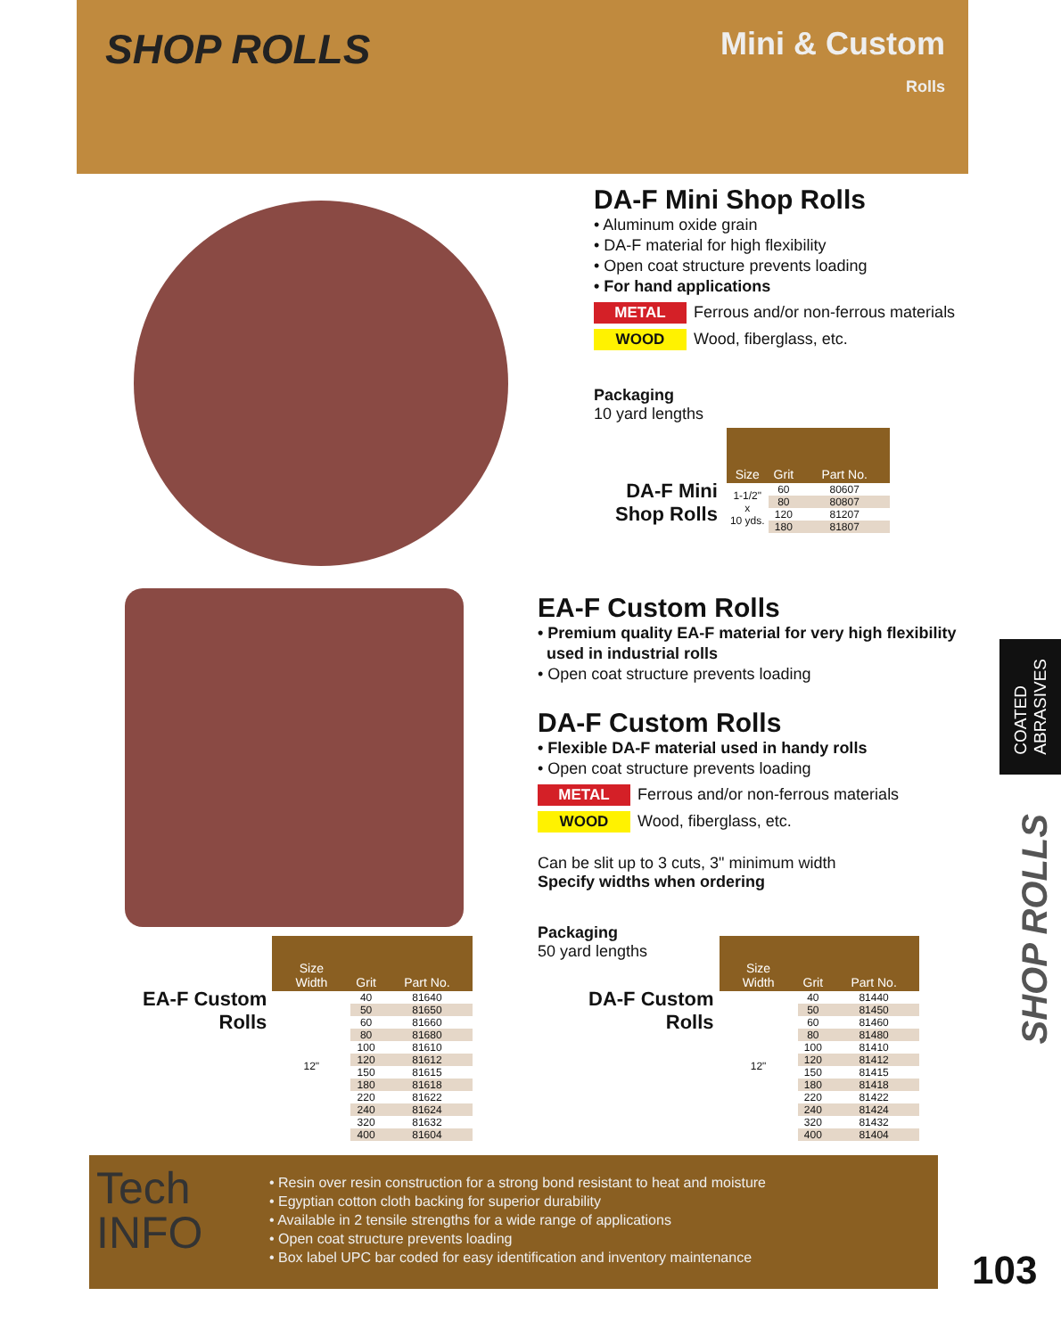SHOP ROLLS
Mini & Custom
Rolls
DA-F Mini Shop Rolls
• Aluminum oxide grain
• DA-F material for high flexibility
• Open coat structure prevents loading
• For hand applications
METAL Ferrous and/or non-ferrous materials
WOOD Wood, fiberglass, etc.
Packaging
10 yard lengths
DA-F Mini
Shop Rolls
| Size | Grit | Part No. |
| --- | --- | --- |
| 1-1/2" x 10 yds. | 60 | 80607 |
| | 80 | 80807 |
| | 120 | 81207 |
| | 180 | 81807 |
EA-F Custom Rolls
• Premium quality EA-F material for very high flexibility
used in industrial rolls
• Open coat structure prevents loading
DA-F Custom Rolls
• Flexible DA-F material used in handy rolls
• Open coat structure prevents loading
METAL Ferrous and/or non-ferrous materials
WOOD Wood, fiberglass, etc.
Can be slit up to 3 cuts, 3" minimum width
Specify widths when ordering
Packaging
50 yard lengths
EA-F Custom
Rolls
| Size Width | Grit | Part No. |
| --- | --- | --- |
| 12" | 40 | 81640 |
| | 50 | 81650 |
| | 60 | 81660 |
| | 80 | 81680 |
| | 100 | 81610 |
| | 120 | 81612 |
| | 150 | 81615 |
| | 180 | 81618 |
| | 220 | 81622 |
| | 240 | 81624 |
| | 320 | 81632 |
| | 400 | 81604 |
DA-F Custom
Rolls
| Size Width | Grit | Part No. |
| --- | --- | --- |
| 12" | 40 | 81440 |
| | 50 | 81450 |
| | 60 | 81460 |
| | 80 | 81480 |
| | 100 | 81410 |
| | 120 | 81412 |
| | 150 | 81415 |
| | 180 | 81418 |
| | 220 | 81422 |
| | 240 | 81424 |
| | 320 | 81432 |
| | 400 | 81404 |
COATED
ABRASIVES
SHOP ROLLS
Tech
INFO
• Resin over resin construction for a strong bond resistant to heat and moisture
• Egyptian cotton cloth backing for superior durability
• Available in 2 tensile strengths for a wide range of applications
• Open coat structure prevents loading
• Box label UPC bar coded for easy identification and inventory maintenance
103